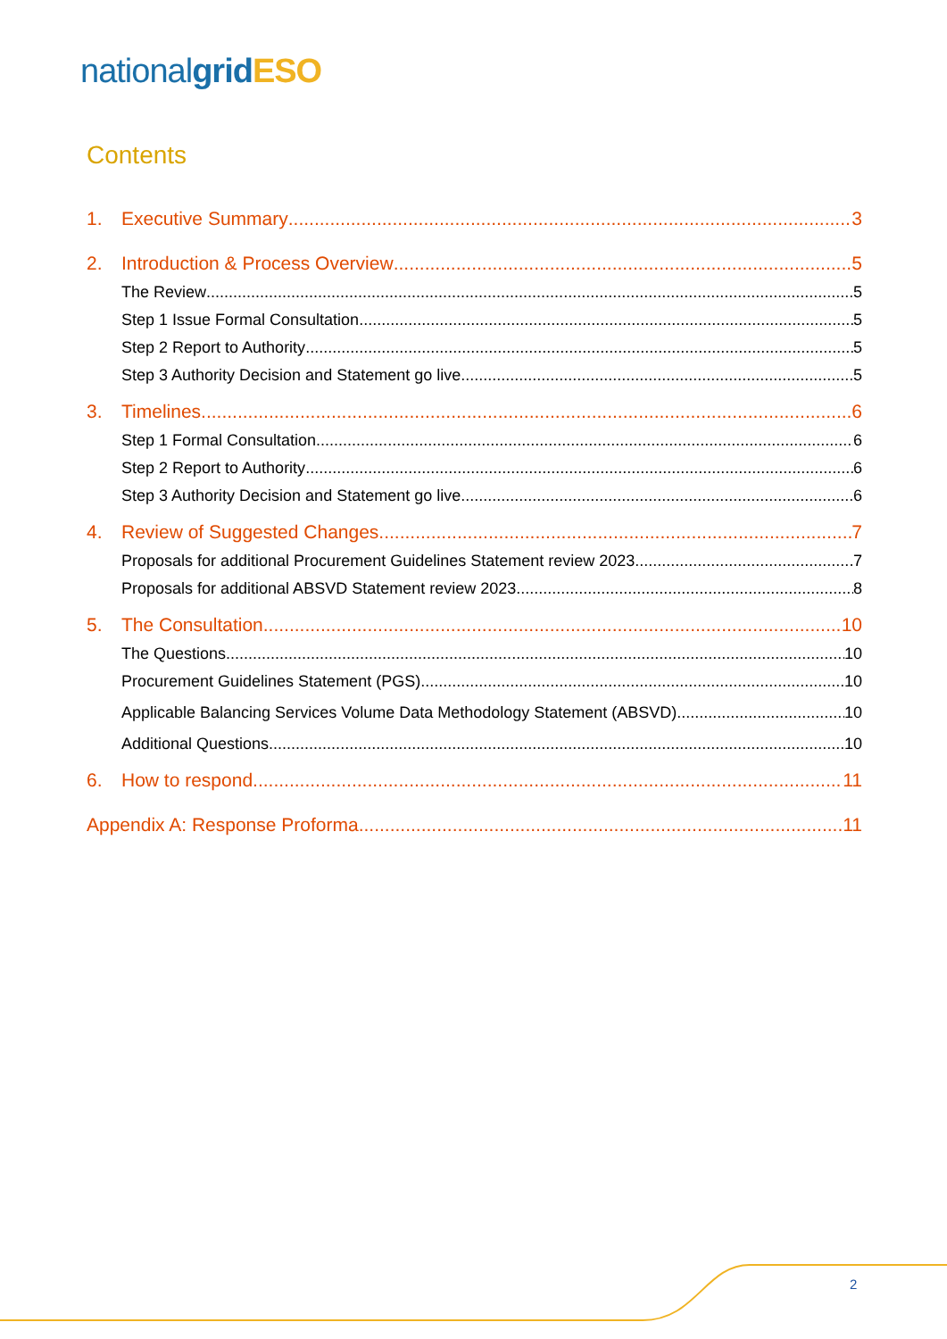national grid ESO
Contents
1. Executive Summary 3
2. Introduction & Process Overview 5
The Review 5
Step 1 Issue Formal Consultation 5
Step 2 Report to Authority 5
Step 3 Authority Decision and Statement go live 5
3. Timelines 6
Step 1 Formal Consultation 6
Step 2 Report to Authority 6
Step 3 Authority Decision and Statement go live 6
4. Review of Suggested Changes 7
Proposals for additional Procurement Guidelines Statement review 2023 7
Proposals for additional ABSVD Statement review 2023 8
5. The Consultation 10
The Questions 10
Procurement Guidelines Statement (PGS) 10
Applicable Balancing Services Volume Data Methodology Statement (ABSVD) 10
Additional Questions 10
6. How to respond 11
Appendix A: Response Proforma 11
2